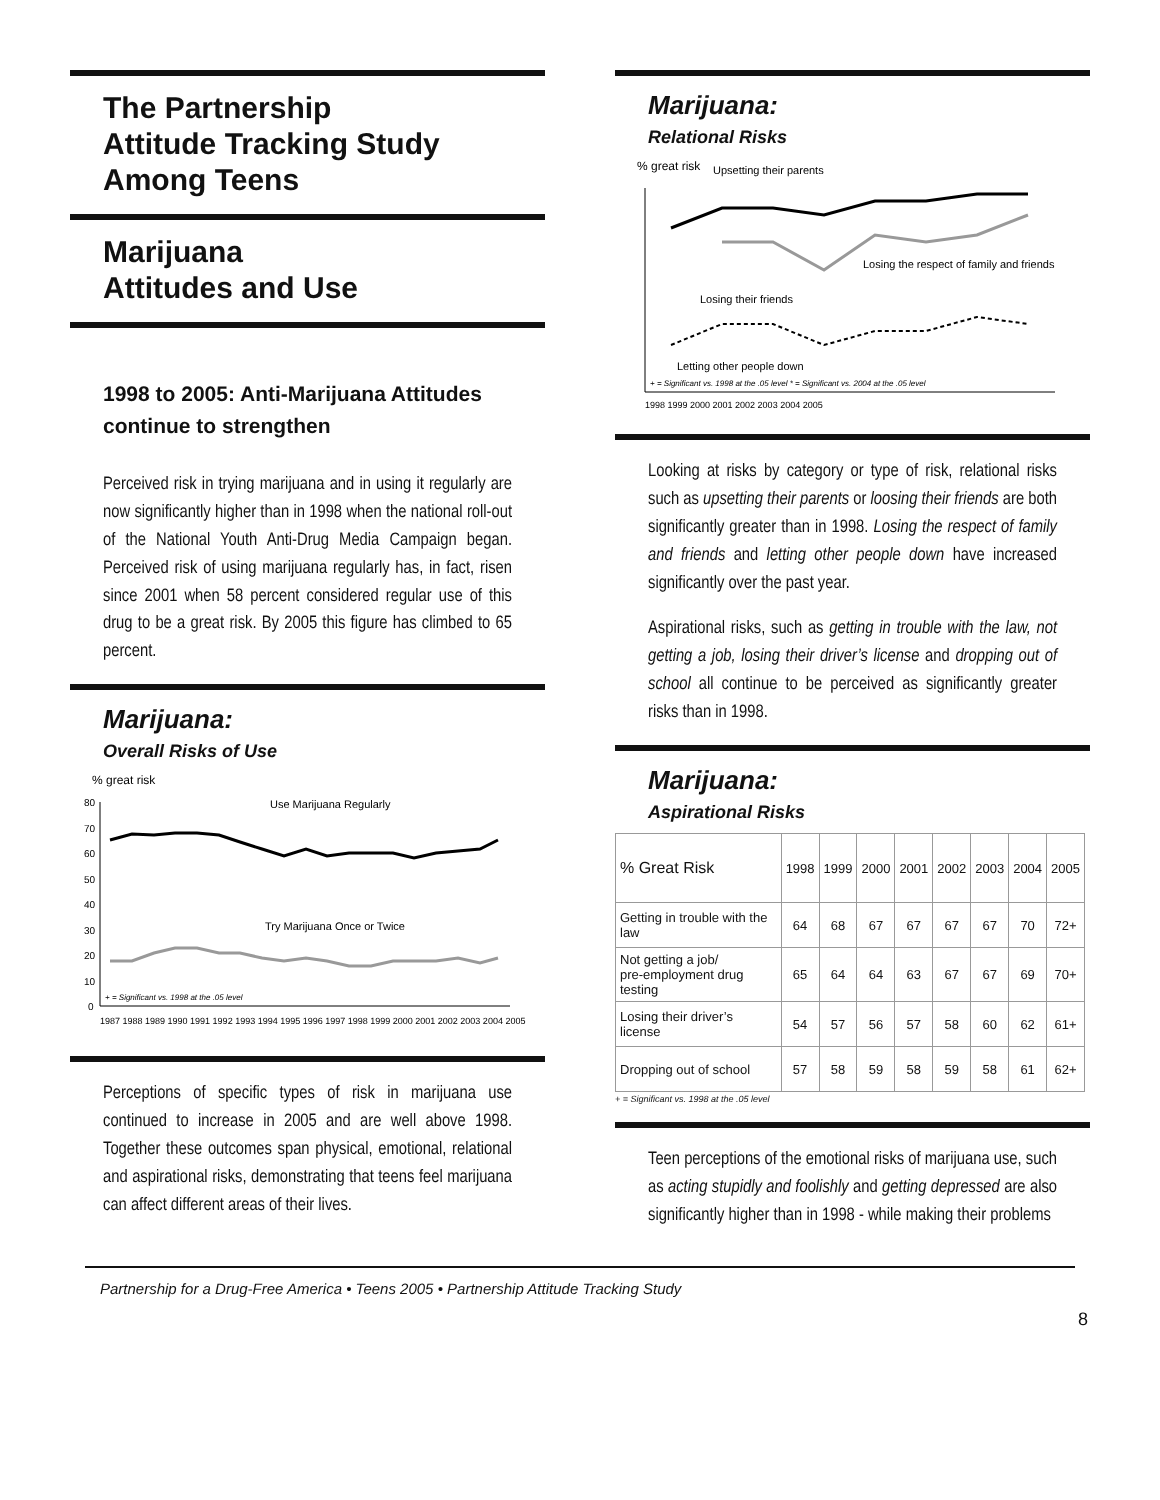The Partnership
Attitude Tracking Study
Among Teens
Marijuana
Attitudes and Use
1998 to 2005: Anti-Marijuana Attitudes continue to strengthen
Perceived risk in trying marijuana and in using it regularly are now significantly higher than in 1998 when the national roll-out of the National Youth Anti-Drug Media Campaign began. Perceived risk of using marijuana regularly has, in fact, risen since 2001 when 58 percent considered regular use of this drug to be a great risk. By 2005 this figure has climbed to 65 percent.
Marijuana:
Overall Risks of Use
% great risk
Use Marijuana Regularly
Try Marijuana Once or Twice
80
70
60
50
40
30
20
10
0
1987 1988 1989 1990 1991 1992 1993 1994 1995 1996 1997 1998 1999 2000 2001 2002 2003 2004 2005
+ = Significant vs. 1998 at the .05 level
Perceptions of specific types of risk in marijuana use continued to increase in 2005 and are well above 1998. Together these outcomes span physical, emotional, relational and aspirational risks, demonstrating that teens feel marijuana can affect different areas of their lives.
Marijuana:
Relational Risks
% great risk
Upsetting their parents
Losing the respect of family and friends
Losing their friends
Letting other people down
1998 1999 2000 2001 2002 2003 2004 2005
+ = Significant vs. 1998 at the .05 level * = Significant vs. 2004 at the .05 level
Looking at risks by category or type of risk, relational risks such as upsetting their parents or loosing their friends are both significantly greater than in 1998. Losing the respect of family and friends and letting other people down have increased significantly over the past year.
Aspirational risks, such as getting in trouble with the law, not getting a job, losing their driver’s license and dropping out of school all continue to be perceived as significantly greater risks than in 1998.
Marijuana:
Aspirational Risks
| % Great Risk | 1998 | 1999 | 2000 | 2001 | 2002 | 2003 | 2004 | 2005 |
| --- | --- | --- | --- | --- | --- | --- | --- | --- |
| Getting in trouble with the law | 64 | 68 | 67 | 67 | 67 | 67 | 70 | 72+ |
| Not getting a job/ pre-employment drug testing | 65 | 64 | 64 | 63 | 67 | 67 | 69 | 70+ |
| Losing their driver’s license | 54 | 57 | 56 | 57 | 58 | 60 | 62 | 61+ |
| Dropping out of school | 57 | 58 | 59 | 58 | 59 | 58 | 61 | 62+ |
+ = Significant vs. 1998 at the .05 level
Teen perceptions of the emotional risks of marijuana use, such as acting stupidly and foolishly and getting depressed are also significantly higher than in 1998 - while making their problems
Partnership for a Drug-Free America • Teens 2005 • Partnership Attitude Tracking Study
8